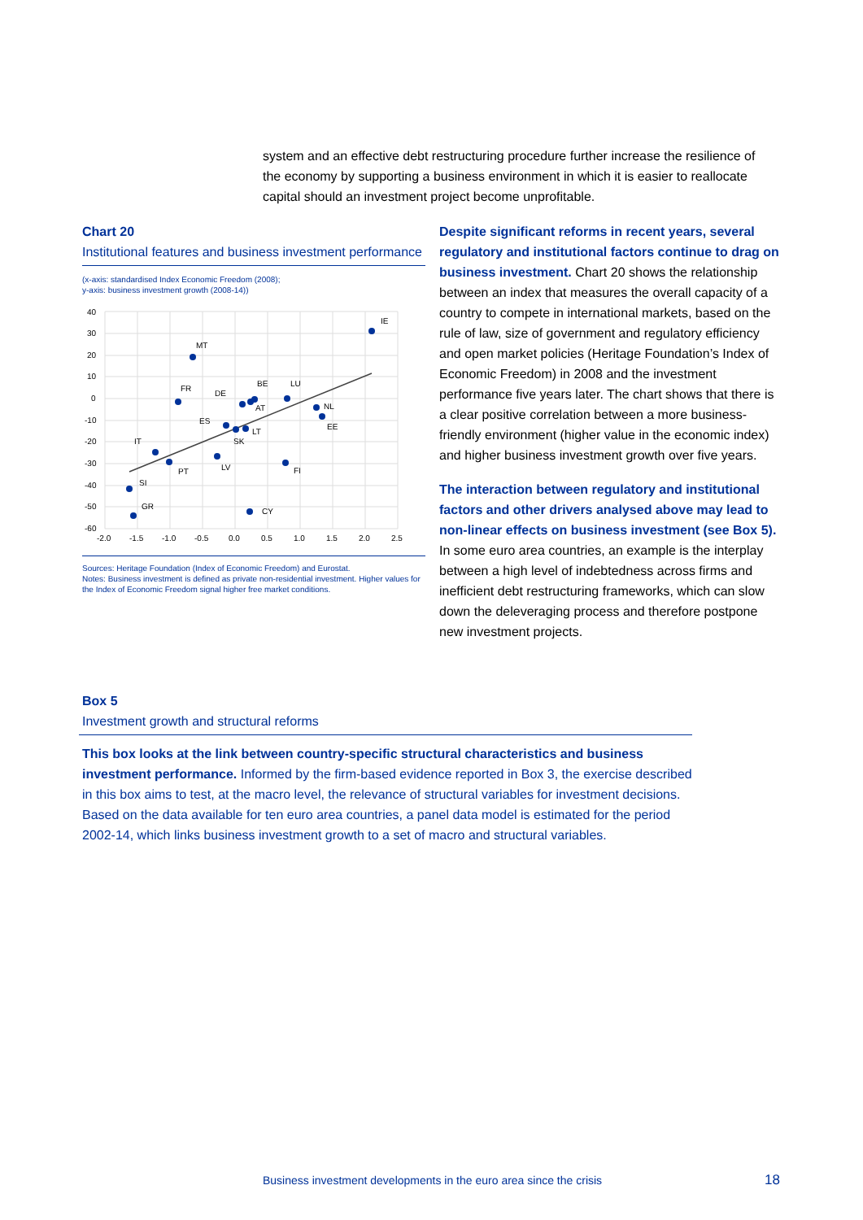system and an effective debt restructuring procedure further increase the resilience of the economy by supporting a business environment in which it is easier to reallocate capital should an investment project become unprofitable.
Chart 20
Institutional features and business investment performance
(x-axis: standardised Index Economic Freedom (2008);
y-axis: business investment growth (2008-14))
40
30
20
10
0
-10
-20
-30
-40
-50
-60
-2.0
-1.5
-1.0
-0.5
0.0
0.5
1.0
1.5
2.0
2.5
IE
MT
FR
DE
BE
LU
AT
NL
EE
ES
LT
SK
IT
PT
LV
FI
SI
GR
CY
Sources: Heritage Foundation (Index of Economic Freedom) and Eurostat.
Notes: Business investment is defined as private non-residential investment. Higher values for the Index of Economic Freedom signal higher free market conditions.
Despite significant reforms in recent years, several regulatory and institutional factors continue to drag on business investment. Chart 20 shows the relationship between an index that measures the overall capacity of a country to compete in international markets, based on the rule of law, size of government and regulatory efficiency and open market policies (Heritage Foundation’s Index of Economic Freedom) in 2008 and the investment performance five years later. The chart shows that there is a clear positive correlation between a more business-friendly environment (higher value in the economic index) and higher business investment growth over five years.
The interaction between regulatory and institutional factors and other drivers analysed above may lead to non-linear effects on business investment (see Box 5). In some euro area countries, an example is the interplay between a high level of indebtedness across firms and inefficient debt restructuring frameworks, which can slow down the deleveraging process and therefore postpone new investment projects.
Box 5
Investment growth and structural reforms
This box looks at the link between country-specific structural characteristics and business investment performance. Informed by the firm-based evidence reported in Box 3, the exercise described in this box aims to test, at the macro level, the relevance of structural variables for investment decisions. Based on the data available for ten euro area countries, a panel data model is estimated for the period 2002-14, which links business investment growth to a set of macro and structural variables.
Business investment developments in the euro area since the crisis
18